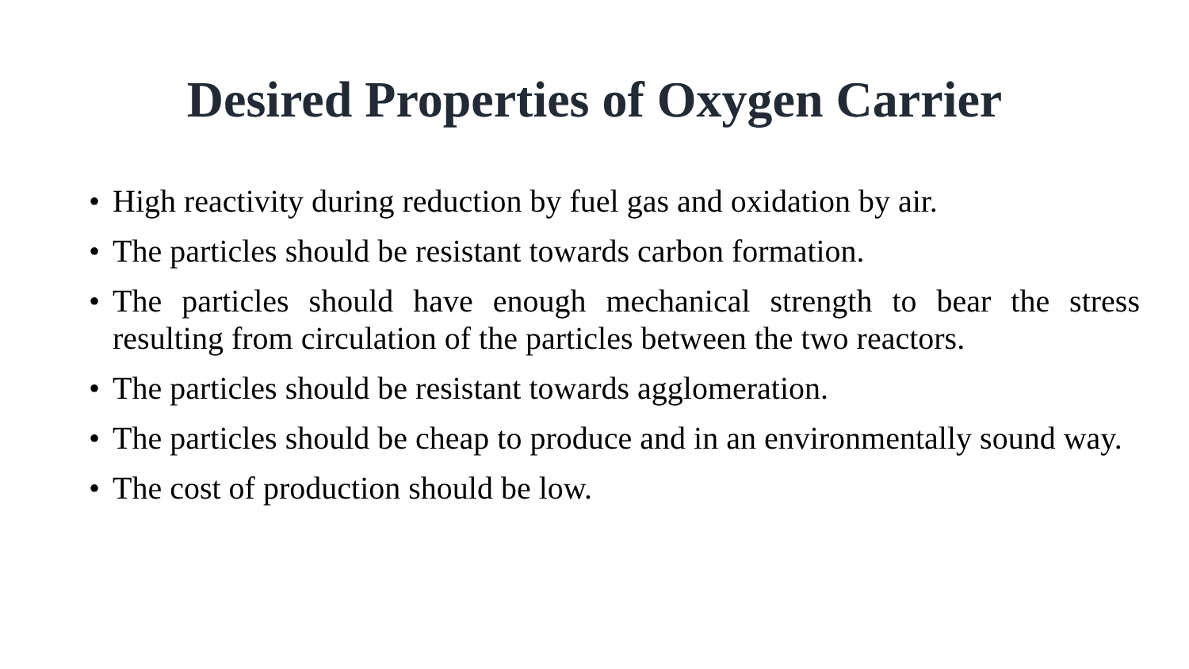Desired Properties of Oxygen Carrier
• High reactivity during reduction by fuel gas and oxidation by air.
• The particles should be resistant towards carbon formation.
• The particles should have enough mechanical strength to bear the stress resulting from circulation of the particles between the two reactors.
• The particles should be resistant towards agglomeration.
• The particles should be cheap to produce and in an environmentally sound way.
• The cost of production should be low.